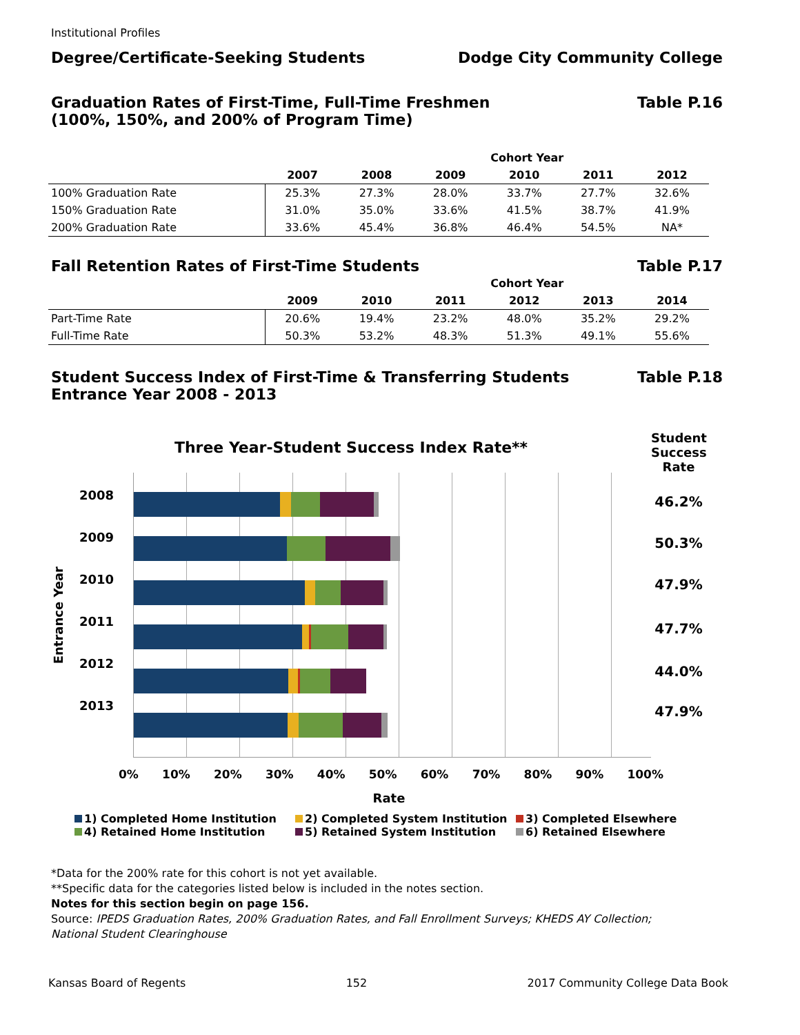Institutional Profiles
Degree/Certificate-Seeking Students
Dodge City Community College
Graduation Rates of First-Time, Full-Time Freshmen
(100%, 150%, and 200% of Program Time)
Table P.16
| | Cohort Year | | | | | |
| --- | --- | --- | --- | --- | --- | --- |
| | 2007 | 2008 | 2009 | 2010 | 2011 | 2012 |
| 100% Graduation Rate | 25.3% | 27.3% | 28.0% | 33.7% | 27.7% | 32.6% |
| 150% Graduation Rate | 31.0% | 35.0% | 33.6% | 41.5% | 38.7% | 41.9% |
| 200% Graduation Rate | 33.6% | 45.4% | 36.8% | 46.4% | 54.5% | NA* |
Fall Retention Rates of First-Time Students
Table P.17
| | Cohort Year | | | | | |
| --- | --- | --- | --- | --- | --- | --- |
| | 2009 | 2010 | 2011 | 2012 | 2013 | 2014 |
| Part-Time Rate | 20.6% | 19.4% | 23.2% | 48.0% | 35.2% | 29.2% |
| Full-Time Rate | 50.3% | 53.2% | 48.3% | 51.3% | 49.1% | 55.6% |
Student Success Index of First-Time & Transferring Students
Entrance Year 2008 - 2013
Table P.18
Three Year-Student Success Index Rate**
Entrance Year
2008
2009
2010
2011
2012
2013
0% 10% 20% 30% 40% 50% 60% 70% 80% 90% 100%
Rate
Student Success Rate
46.2%
50.3%
47.9%
47.7%
44.0%
47.9%
1) Completed Home Institution 2) Completed System Institution 3) Completed Elsewhere 4) Retained Home Institution 5) Retained System Institution 6) Retained Elsewhere
*Data for the 200% rate for this cohort is not yet available.
**Specific data for the categories listed below is included in the notes section.
Notes for this section begin on page 156.
Source: IPEDS Graduation Rates, 200% Graduation Rates, and Fall Enrollment Surveys; KHEDS AY Collection;
National Student Clearinghouse
Kansas Board of Regents 152 2017 Community College Data Book